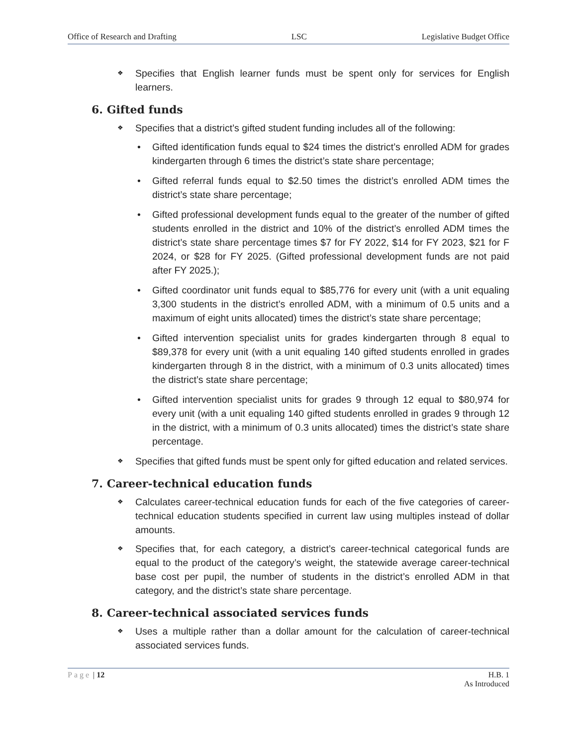Office of Research and Drafting LSC Legislative Budget Office
❖ Specifies that English learner funds must be spent only for services for English learners.
6. Gifted funds
❖ Specifies that a district’s gifted student funding includes all of the following:
• Gifted identification funds equal to $24 times the district’s enrolled ADM for grades kindergarten through 6 times the district’s state share percentage;
• Gifted referral funds equal to $2.50 times the district’s enrolled ADM times the district’s state share percentage;
• Gifted professional development funds equal to the greater of the number of gifted students enrolled in the district and 10% of the district’s enrolled ADM times the district’s state share percentage times $7 for FY 2022, $14 for FY 2023, $21 for F 2024, or $28 for FY 2025. (Gifted professional development funds are not paid after FY 2025.);
• Gifted coordinator unit funds equal to $85,776 for every unit (with a unit equaling 3,300 students in the district’s enrolled ADM, with a minimum of 0.5 units and a maximum of eight units allocated) times the district’s state share percentage;
• Gifted intervention specialist units for grades kindergarten through 8 equal to $89,378 for every unit (with a unit equaling 140 gifted students enrolled in grades kindergarten through 8 in the district, with a minimum of 0.3 units allocated) times the district’s state share percentage;
• Gifted intervention specialist units for grades 9 through 12 equal to $80,974 for every unit (with a unit equaling 140 gifted students enrolled in grades 9 through 12 in the district, with a minimum of 0.3 units allocated) times the district’s state share percentage.
❖ Specifies that gifted funds must be spent only for gifted education and related services.
7. Career-technical education funds
❖ Calculates career-technical education funds for each of the five categories of career-technical education students specified in current law using multiples instead of dollar amounts.
❖ Specifies that, for each category, a district’s career-technical categorical funds are equal to the product of the category’s weight, the statewide average career-technical base cost per pupil, the number of students in the district’s enrolled ADM in that category, and the district’s state share percentage.
8. Career-technical associated services funds
❖ Uses a multiple rather than a dollar amount for the calculation of career-technical associated services funds.
Page | 12 H.B. 1
As Introduced